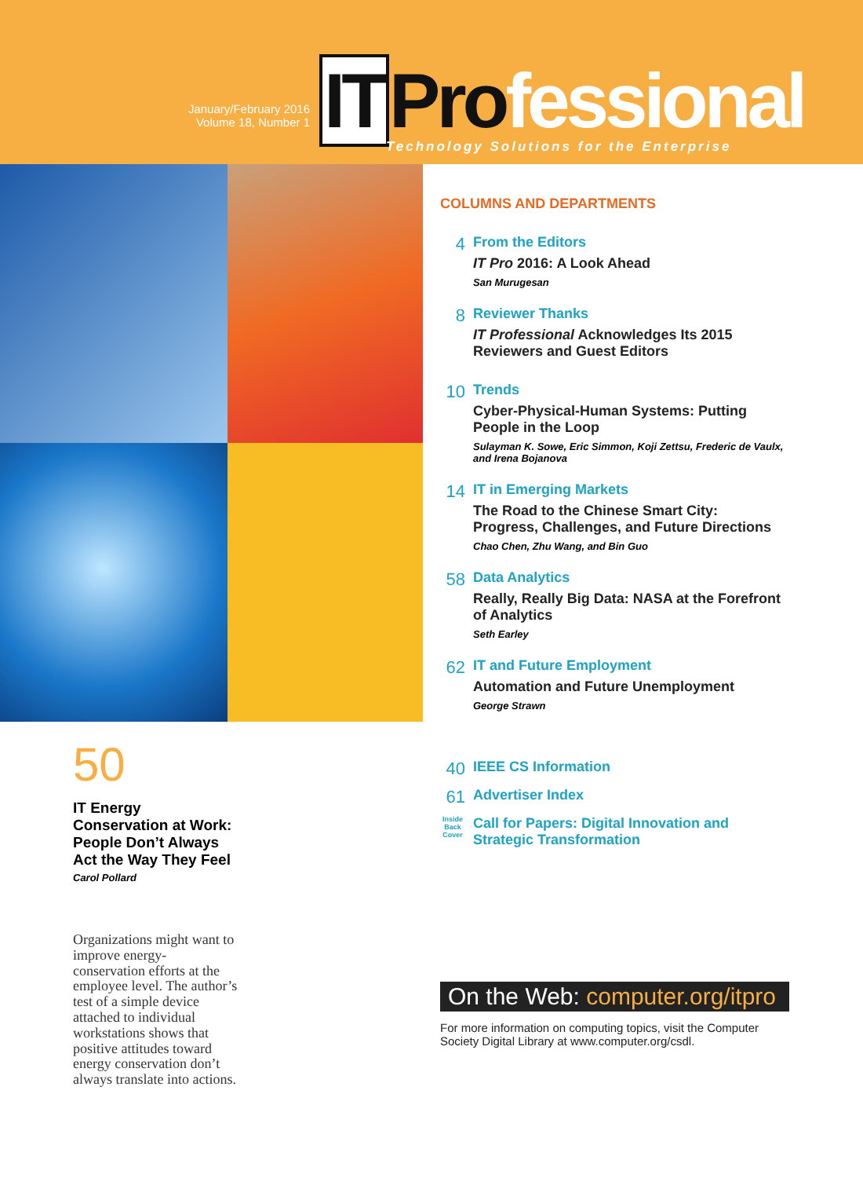January/February 2016
Volume 18, Number 1
IT Pro fessional
Technology Solutions for the Enterprise
50
IT Energy Conservation at Work: People Don’t Always Act the Way They Feel
Carol Pollard
Organizations might want to improve energy-conservation efforts at the employee level. The author’s test of a simple device attached to individual workstations shows that positive attitudes toward energy conservation don’t always translate into actions.
COLUMNS AND DEPARTMENTS
4
From the Editors
IT Pro 2016: A Look Ahead
San Murugesan
8
Reviewer Thanks
IT Professional Acknowledges Its 2015 Reviewers and Guest Editors
10
Trends
Cyber-Physical-Human Systems: Putting People in the Loop
Sulayman K. Sowe, Eric Simmon, Koji Zettsu, Frederic de Vaulx, and Irena Bojanova
14
IT in Emerging Markets
The Road to the Chinese Smart City: Progress, Challenges, and Future Directions
Chao Chen, Zhu Wang, and Bin Guo
58
Data Analytics
Really, Really Big Data: NASA at the Forefront of Analytics
Seth Earley
62
IT and Future Employment
Automation and Future Unemployment
George Strawn
40
IEEE CS Information
61
Advertiser Index
Inside Back Cover
Call for Papers: Digital Innovation and Strategic Transformation
On the Web: computer.org/itpro
For more information on computing topics, visit the Computer Society Digital Library at www.computer.org/csdl.